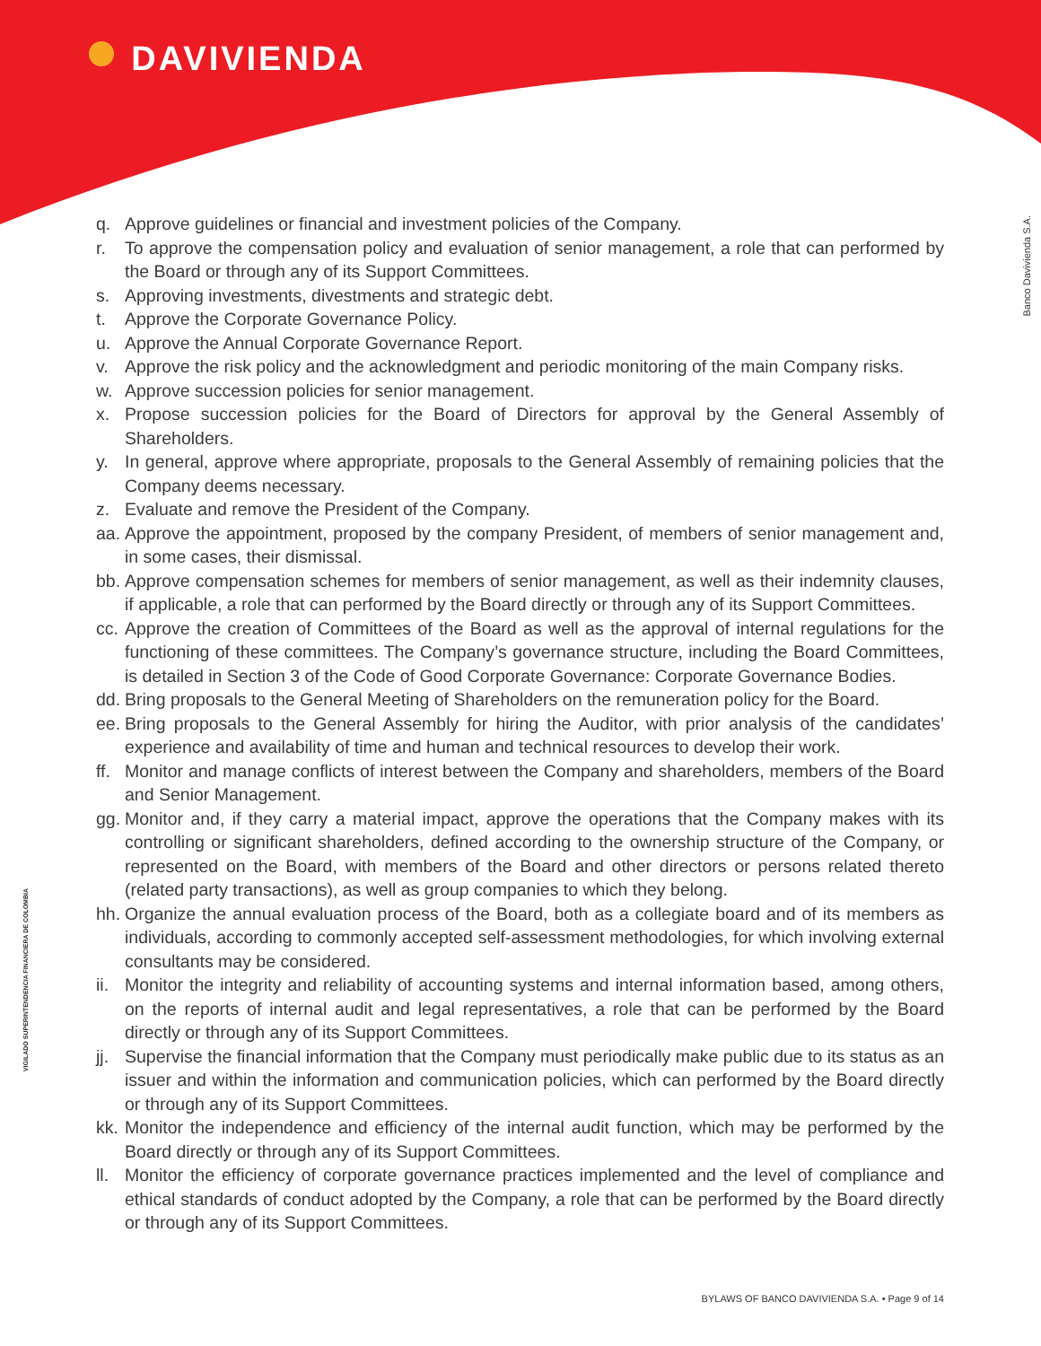DAVIVIENDA
Banco Davivienda S.A.
VIGILADO SUPERINTENDENCIA FINANCIERA DE COLOMBIA
q. Approve guidelines or financial and investment policies of the Company.
r. To approve the compensation policy and evaluation of senior management, a role that can performed by the Board or through any of its Support Committees.
s. Approving investments, divestments and strategic debt.
t. Approve the Corporate Governance Policy.
u. Approve the Annual Corporate Governance Report.
v. Approve the risk policy and the acknowledgment and periodic monitoring of the main Company risks.
w. Approve succession policies for senior management.
x. Propose succession policies for the Board of Directors for approval by the General Assembly of Shareholders.
y. In general, approve where appropriate, proposals to the General Assembly of remaining policies that the Company deems necessary.
z. Evaluate and remove the President of the Company.
aa. Approve the appointment, proposed by the company President, of members of senior management and, in some cases, their dismissal.
bb. Approve compensation schemes for members of senior management, as well as their indemnity clauses, if applicable, a role that can performed by the Board directly or through any of its Support Committees.
cc. Approve the creation of Committees of the Board as well as the approval of internal regulations for the functioning of these committees. The Company’s governance structure, including the Board Committees, is detailed in Section 3 of the Code of Good Corporate Governance: Corporate Governance Bodies.
dd. Bring proposals to the General Meeting of Shareholders on the remuneration policy for the Board.
ee. Bring proposals to the General Assembly for hiring the Auditor, with prior analysis of the candidates’ experience and availability of time and human and technical resources to develop their work.
ff. Monitor and manage conflicts of interest between the Company and shareholders, members of the Board and Senior Management.
gg. Monitor and, if they carry a material impact, approve the operations that the Company makes with its controlling or significant shareholders, defined according to the ownership structure of the Company, or represented on the Board, with members of the Board and other directors or persons related thereto (related party transactions), as well as group companies to which they belong.
hh. Organize the annual evaluation process of the Board, both as a collegiate board and of its members as individuals, according to commonly accepted self-assessment methodologies, for which involving external consultants may be considered.
ii. Monitor the integrity and reliability of accounting systems and internal information based, among others, on the reports of internal audit and legal representatives, a role that can be performed by the Board directly or through any of its Support Committees.
jj. Supervise the financial information that the Company must periodically make public due to its status as an issuer and within the information and communication policies, which can performed by the Board directly or through any of its Support Committees.
kk. Monitor the independence and efficiency of the internal audit function, which may be performed by the Board directly or through any of its Support Committees.
ll. Monitor the efficiency of corporate governance practices implemented and the level of compliance and ethical standards of conduct adopted by the Company, a role that can be performed by the Board directly or through any of its Support Committees.
BYLAWS OF BANCO DAVIVIENDA S.A. • Page 9 of 14